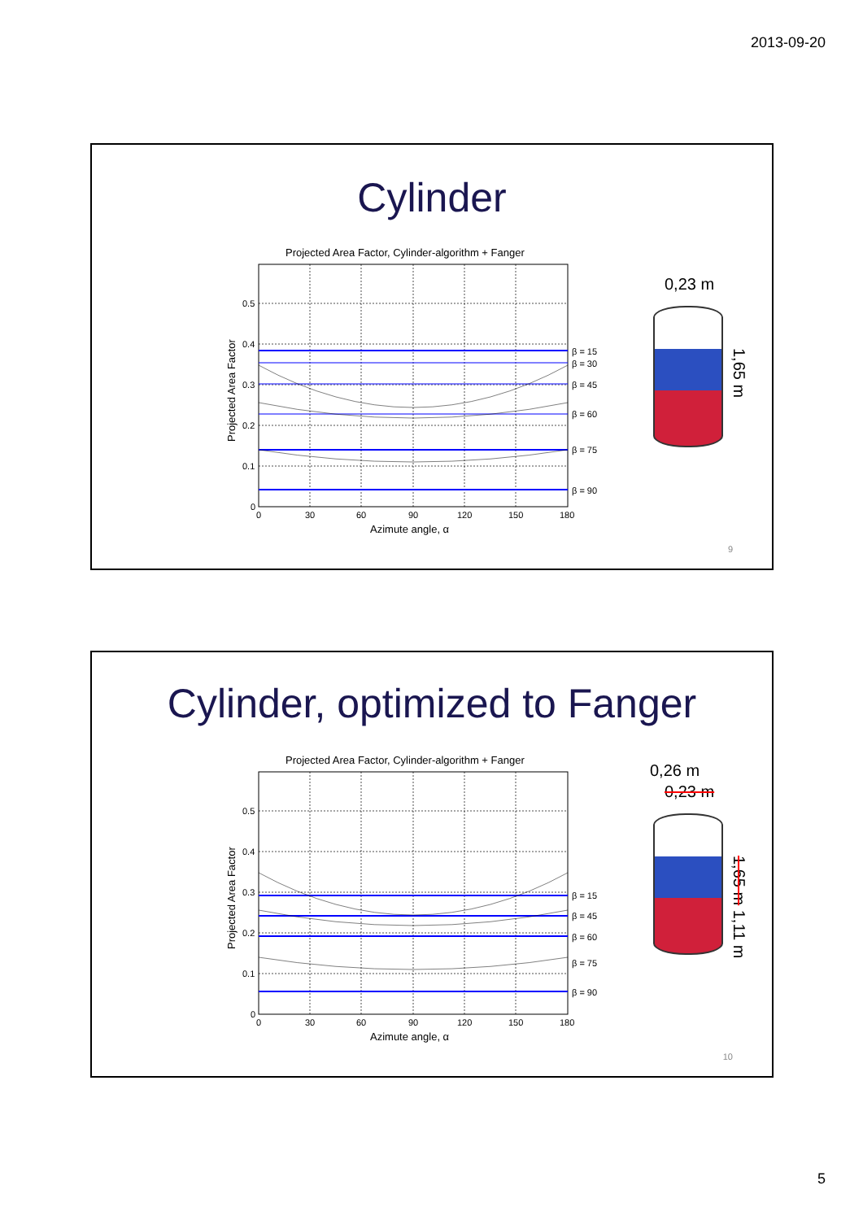2013-09-20
Cylinder
Projected Area Factor, Cylinder-algorithm + Fanger
β = 15
β = 30
β = 45
β = 60
β = 75
β = 90
0.5
0.4
0.3
0.2
0.1
0
0
30
60
90
120
150
180
Azimute angle, α
Projected Area Factor
0,23 m
1,65 m
9
Cylinder, optimized to Fanger
Projected Area Factor, Cylinder-algorithm + Fanger
β = 15
β = 45
β = 60
β = 75
β = 90
0.5
0.4
0.3
0.2
0.1
0
0
30
60
90
120
150
180
Azimute angle, α
Projected Area Factor
0,26 m
0,23 m
1,65 m 1,11 m
10
5